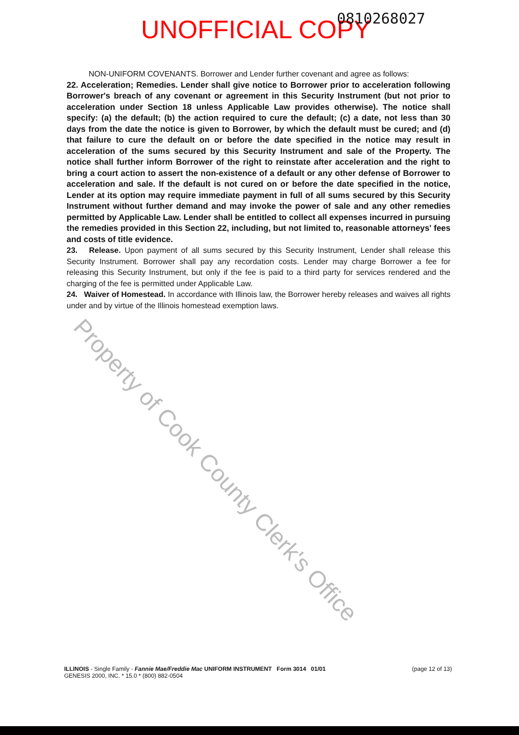UNOFFICIAL COPY 0810268027
Property of Cook County Clerk's Office
NON-UNIFORM COVENANTS. Borrower and Lender further covenant and agree as follows:
22. Acceleration; Remedies. Lender shall give notice to Borrower prior to acceleration following Borrower's breach of any covenant or agreement in this Security Instrument (but not prior to acceleration under Section 18 unless Applicable Law provides otherwise). The notice shall specify: (a) the default; (b) the action required to cure the default; (c) a date, not less than 30 days from the date the notice is given to Borrower, by which the default must be cured; and (d) that failure to cure the default on or before the date specified in the notice may result in acceleration of the sums secured by this Security Instrument and sale of the Property. The notice shall further inform Borrower of the right to reinstate after acceleration and the right to bring a court action to assert the non-existence of a default or any other defense of Borrower to acceleration and sale. If the default is not cured on or before the date specified in the notice, Lender at its option may require immediate payment in full of all sums secured by this Security Instrument without further demand and may invoke the power of sale and any other remedies permitted by Applicable Law. Lender shall be entitled to collect all expenses incurred in pursuing the remedies provided in this Section 22, including, but not limited to, reasonable attorneys' fees and costs of title evidence.
23. Release. Upon payment of all sums secured by this Security Instrument, Lender shall release this Security Instrument. Borrower shall pay any recordation costs. Lender may charge Borrower a fee for releasing this Security Instrument, but only if the fee is paid to a third party for services rendered and the charging of the fee is permitted under Applicable Law.
24. Waiver of Homestead. In accordance with Illinois law, the Borrower hereby releases and waives all rights under and by virtue of the Illinois homestead exemption laws.
ILLINOIS - Single Family - Fannie Mae/Freddie Mac UNIFORM INSTRUMENT Form 3014 01/01
GENESIS 2000, INC. * 15.0 * (800) 882-0504
(page 12 of 13)